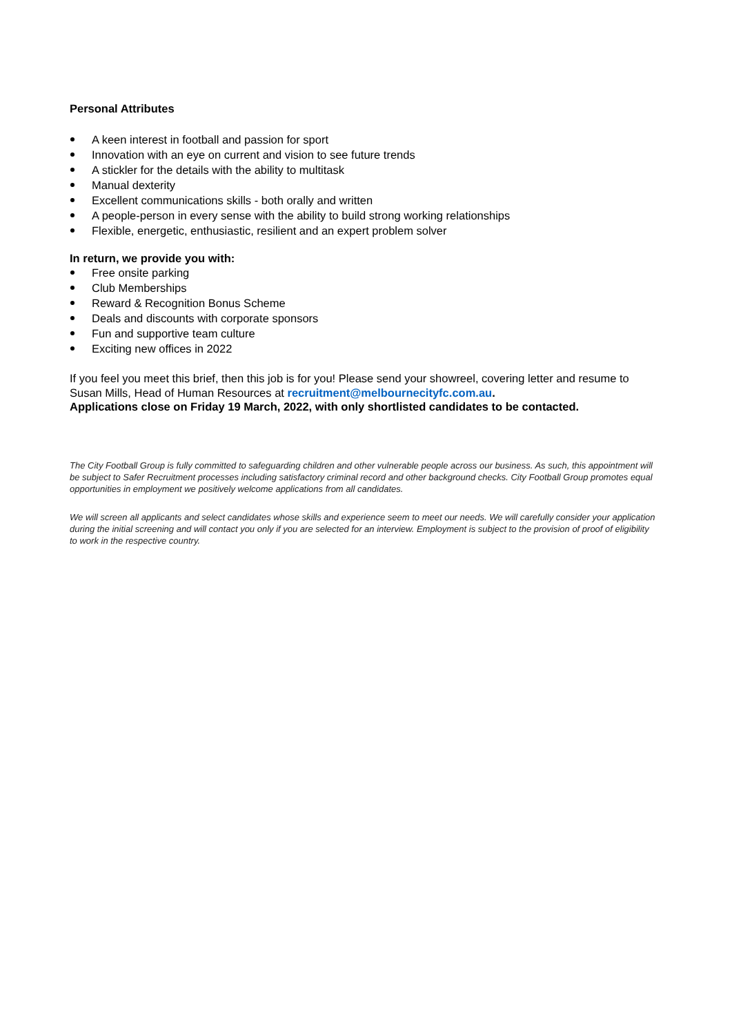Personal Attributes
A keen interest in football and passion for sport
Innovation with an eye on current and vision to see future trends
A stickler for the details with the ability to multitask
Manual dexterity
Excellent communications skills - both orally and written
A people-person in every sense with the ability to build strong working relationships
Flexible, energetic, enthusiastic, resilient and an expert problem solver
In return, we provide you with:
Free onsite parking
Club Memberships
Reward & Recognition Bonus Scheme
Deals and discounts with corporate sponsors
Fun and supportive team culture
Exciting new offices in 2022
If you feel you meet this brief, then this job is for you! Please send your showreel, covering letter and resume to Susan Mills, Head of Human Resources at recruitment@melbournecityfc.com.au.
Applications close on Friday 19 March, 2022, with only shortlisted candidates to be contacted.
The City Football Group is fully committed to safeguarding children and other vulnerable people across our business. As such, this appointment will be subject to Safer Recruitment processes including satisfactory criminal record and other background checks. City Football Group promotes equal opportunities in employment we positively welcome applications from all candidates.
We will screen all applicants and select candidates whose skills and experience seem to meet our needs. We will carefully consider your application during the initial screening and will contact you only if you are selected for an interview. Employment is subject to the provision of proof of eligibility to work in the respective country.